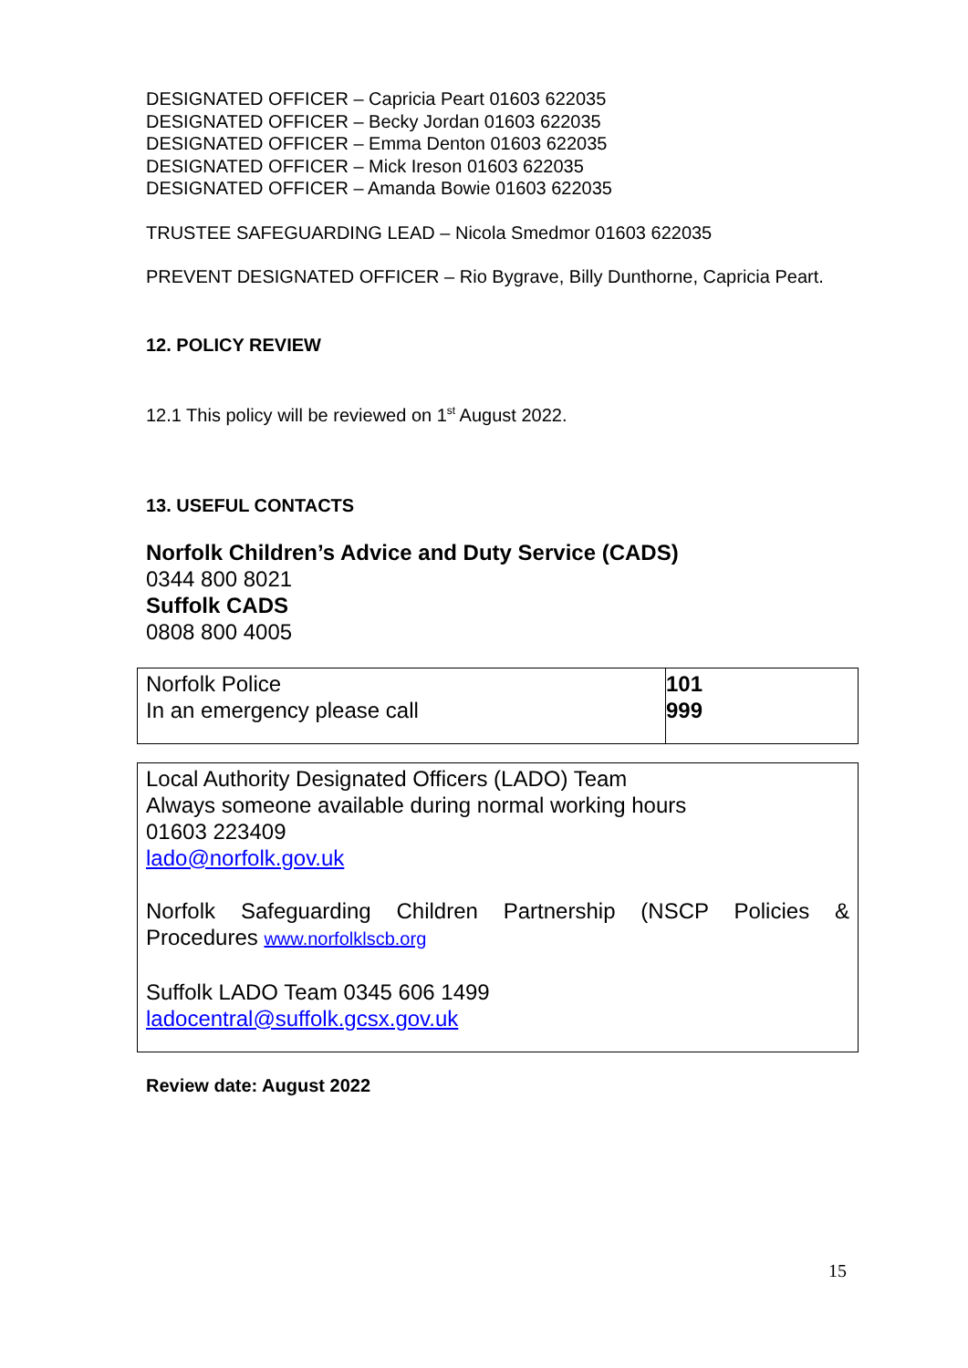DESIGNATED OFFICER – Capricia Peart 01603 622035
DESIGNATED OFFICER – Becky Jordan 01603 622035
DESIGNATED OFFICER – Emma Denton 01603 622035
DESIGNATED OFFICER – Mick Ireson 01603 622035
DESIGNATED OFFICER – Amanda Bowie 01603 622035
TRUSTEE SAFEGUARDING LEAD – Nicola Smedmor 01603 622035
PREVENT DESIGNATED OFFICER – Rio Bygrave, Billy Dunthorne, Capricia Peart.
12. POLICY REVIEW
12.1 This policy will be reviewed on 1<sup>st</sup> August 2022.
13. USEFUL CONTACTS
Norfolk Children’s Advice and Duty Service (CADS)
0344 800 8021
Suffolk CADS
0808 800 4005
| Norfolk Police In an emergency please call | 101 999 |
| Local Authority Designated Officers (LADO) Team Always someone available during normal working hours 01603 223409 lado@norfolk.gov.uk Norfolk Safeguarding Children Partnership (NSCP Policies & Procedures www.norfolklscb.org Suffolk LADO Team 0345 606 1499 ladocentral@suffolk.gcsx.gov.uk |
Review date: August 2022
15